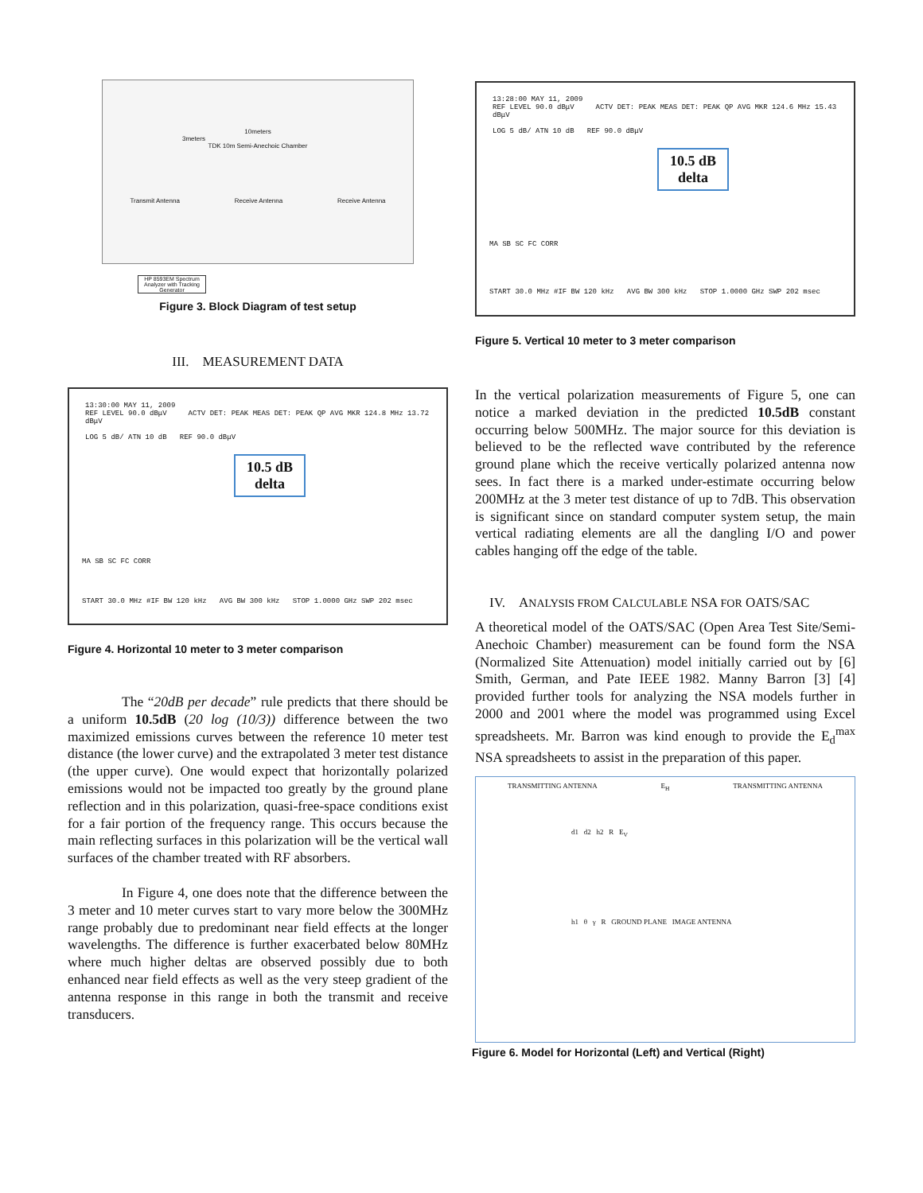10meters
3meters
TDK 10m Semi-Anechoic Chamber
Transmit Antenna Receive Antenna Receive Antenna
HP 8593EM Spectrum Analyzer with Tracking Generator
Figure 3. Block Diagram of test setup
III. MEASUREMENT DATA
13:30:00 MAY 11, 2009
REF LEVEL 90.0 dBμV ACTV DET: PEAK MEAS DET: PEAK QP AVG MKR 124.8 MHz 13.72 dBμV
LOG 5 dB/ ATN 10 dB REF 90.0 dBμV
10.5 dB
delta
MA SB SC FC CORR
START 30.0 MHz #IF BW 120 kHz AVG BW 300 kHz STOP 1.0000 GHz SWP 202 msec
Figure 4. Horizontal 10 meter to 3 meter comparison
The “20dB per decade” rule predicts that there should be a uniform 10.5dB (20 log (10/3)) difference between the two maximized emissions curves between the reference 10 meter test distance (the lower curve) and the extrapolated 3 meter test distance (the upper curve). One would expect that horizontally polarized emissions would not be impacted too greatly by the ground plane reflection and in this polarization, quasi-free-space conditions exist for a fair portion of the frequency range. This occurs because the main reflecting surfaces in this polarization will be the vertical wall surfaces of the chamber treated with RF absorbers.
In Figure 4, one does note that the difference between the 3 meter and 10 meter curves start to vary more below the 300MHz range probably due to predominant near field effects at the longer wavelengths. The difference is further exacerbated below 80MHz where much higher deltas are observed possibly due to both enhanced near field effects as well as the very steep gradient of the antenna response in this range in both the transmit and receive transducers.
13:28:00 MAY 11, 2009
REF LEVEL 90.0 dBμV ACTV DET: PEAK MEAS DET: PEAK QP AVG MKR 124.6 MHz 15.43 dBμV
LOG 5 dB/ ATN 10 dB REF 90.0 dBμV
10.5 dB
delta
MA SB SC FC CORR
START 30.0 MHz #IF BW 120 kHz AVG BW 300 kHz STOP 1.0000 GHz SWP 202 msec
Figure 5. Vertical 10 meter to 3 meter comparison
In the vertical polarization measurements of Figure 5, one can notice a marked deviation in the predicted 10.5dB constant occurring below 500MHz. The major source for this deviation is believed to be the reflected wave contributed by the reference ground plane which the receive vertically polarized antenna now sees. In fact there is a marked under-estimate occurring below 200MHz at the 3 meter test distance of up to 7dB. This observation is significant since on standard computer system setup, the main vertical radiating elements are all the dangling I/O and power cables hanging off the edge of the table.
IV. ANALYSIS FROM CALCULABLE NSA FOR OATS/SAC
A theoretical model of the OATS/SAC (Open Area Test Site/Semi-Anechoic Chamber) measurement can be found form the NSA (Normalized Site Attenuation) model initially carried out by [6] Smith, German, and Pate IEEE 1982. Manny Barron [3] [4] provided further tools for analyzing the NSA models further in 2000 and 2001 where the model was programmed using Excel spreadsheets. Mr. Barron was kind enough to provide the E<sub>d</sub><sup>max</sup> NSA spreadsheets to assist in the preparation of this paper.
TRANSMITTING ANTENNA E<sub>H</sub> TRANSMITTING ANTENNA
d1 d2 h2 R E<sub>V</sub>
h1 θ γ R GROUND PLANE IMAGE ANTENNA
Figure 6. Model for Horizontal (Left) and Vertical (Right)